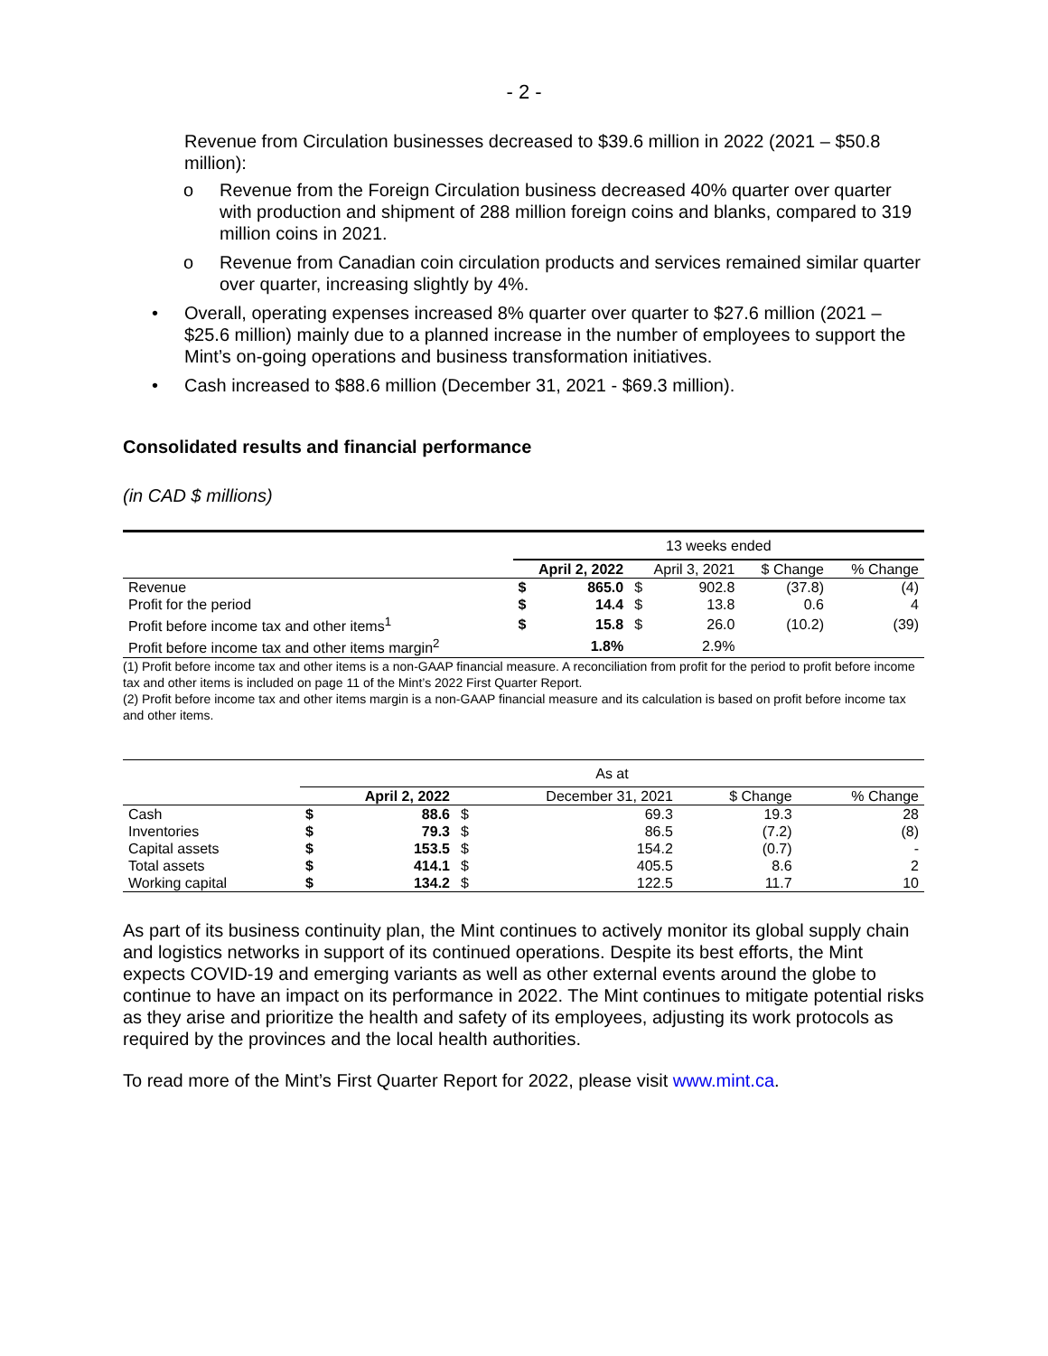- 2 -
Revenue from Circulation businesses decreased to $39.6 million in 2022 (2021 – $50.8 million):
o Revenue from the Foreign Circulation business decreased 40% quarter over quarter with production and shipment of 288 million foreign coins and blanks, compared to 319 million coins in 2021.
o Revenue from Canadian coin circulation products and services remained similar quarter over quarter, increasing slightly by 4%.
• Overall, operating expenses increased 8% quarter over quarter to $27.6 million (2021 – $25.6 million) mainly due to a planned increase in the number of employees to support the Mint’s on-going operations and business transformation initiatives.
• Cash increased to $88.6 million (December 31, 2021 - $69.3 million).
Consolidated results and financial performance
(in CAD $ millions)
| | 13 weeks ended | | | | | |
| | April 2, 2022 | | April 3, 2021 | | $ Change | % Change |
| Revenue | $ | 865.0 | $ | 902.8 | (37.8) | (4) |
| Profit for the period | $ | 14.4 | $ | 13.8 | 0.6 | 4 |
| Profit before income tax and other items<sup>1</sup> | $ | 15.8 | $ | 26.0 | (10.2) | (39) |
| Profit before income tax and other items margin<sup>2</sup> | | 1.8% | | 2.9% | | |
(1) Profit before income tax and other items is a non-GAAP financial measure. A reconciliation from profit for the period to profit before income tax and other items is included on page 11 of the Mint’s 2022 First Quarter Report.
(2) Profit before income tax and other items margin is a non-GAAP financial measure and its calculation is based on profit before income tax and other items.
| | As at | | | | | |
| | April 2, 2022 | | December 31, 2021 | | $ Change | % Change |
| Cash | $ | 88.6 | $ | 69.3 | 19.3 | 28 |
| Inventories | $ | 79.3 | $ | 86.5 | (7.2) | (8) |
| Capital assets | $ | 153.5 | $ | 154.2 | (0.7) | - |
| Total assets | $ | 414.1 | $ | 405.5 | 8.6 | 2 |
| Working capital | $ | 134.2 | $ | 122.5 | 11.7 | 10 |
As part of its business continuity plan, the Mint continues to actively monitor its global supply chain and logistics networks in support of its continued operations. Despite its best efforts, the Mint expects COVID-19 and emerging variants as well as other external events around the globe to continue to have an impact on its performance in 2022. The Mint continues to mitigate potential risks as they arise and prioritize the health and safety of its employees, adjusting its work protocols as required by the provinces and the local health authorities.
To read more of the Mint’s First Quarter Report for 2022, please visit www.mint.ca.